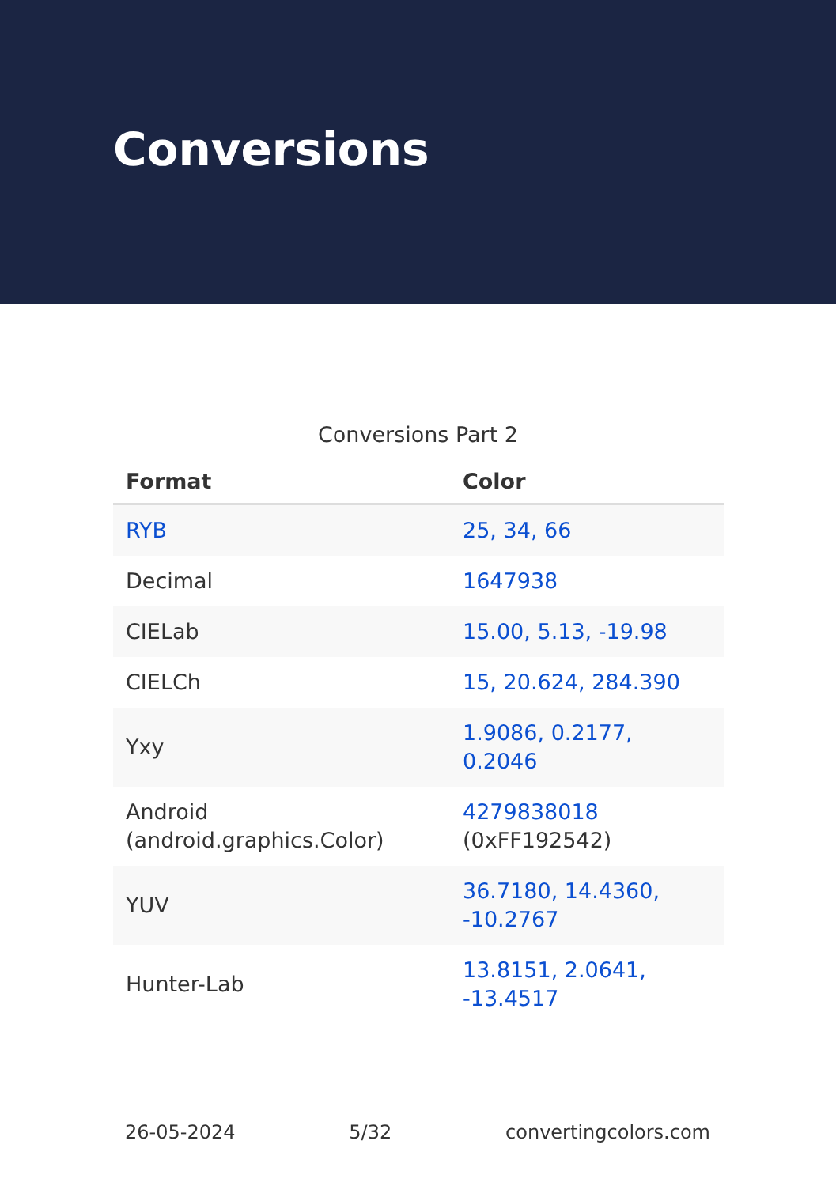Conversions
Conversions Part 2
| Format | Color |
| --- | --- |
| RYB | 25, 34, 66 |
| Decimal | 1647938 |
| CIELab | 15.00, 5.13, -19.98 |
| CIELCh | 15, 20.624, 284.390 |
| Yxy | 1.9086, 0.2177, 0.2046 |
| Android (android.graphics.Color) | 4279838018 (0xFF192542) |
| YUV | 36.7180, 14.4360, -10.2767 |
| Hunter-Lab | 13.8151, 2.0641, -13.4517 |
26-05-2024 5/32 convertingcolors.com